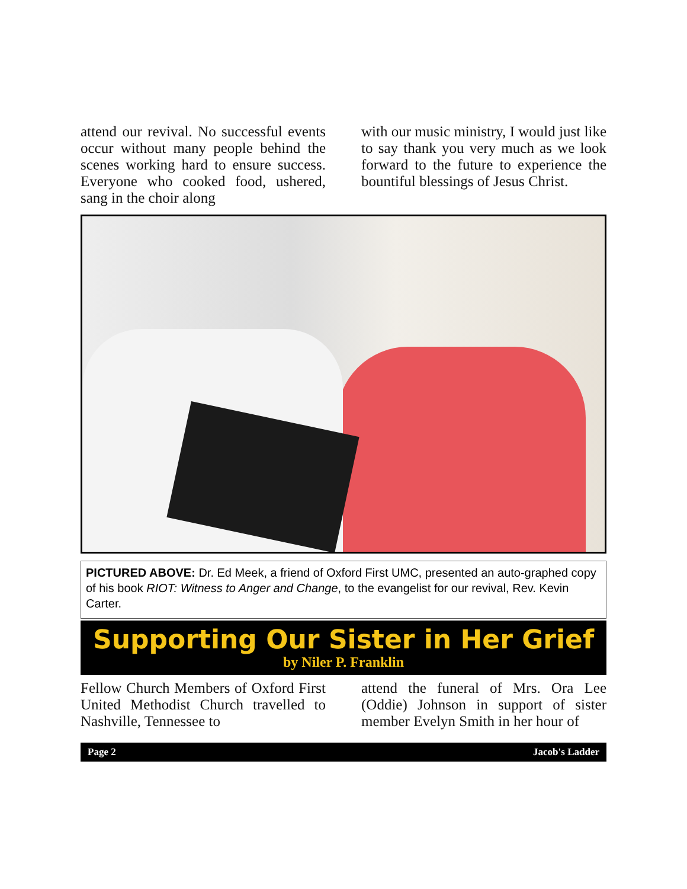attend our revival. No successful events occur without many people behind the scenes working hard to ensure success. Everyone who cooked food, ushered, sang in the choir along
with our music ministry, I would just like to say thank you very much as we look forward to the future to experience the bountiful blessings of Jesus Christ.
PICTURED ABOVE: Dr. Ed Meek, a friend of Oxford First UMC, presented an auto-graphed copy of his book RIOT: Witness to Anger and Change, to the evangelist for our revival, Rev. Kevin Carter.
Supporting Our Sister in Her Grief
by Niler P. Franklin
Fellow Church Members of Oxford First United Methodist Church travelled to Nashville, Tennessee to
attend the funeral of Mrs. Ora Lee (Oddie) Johnson in support of sister member Evelyn Smith in her hour of
Page 2 Jacob's Ladder